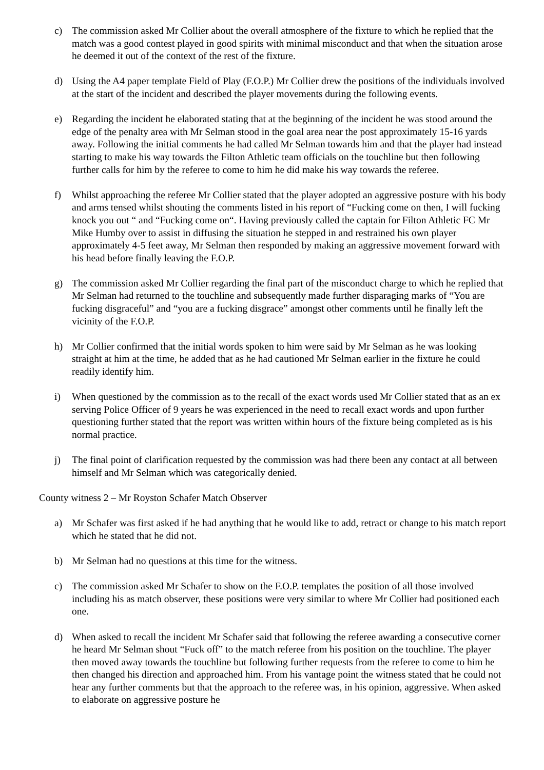c) The commission asked Mr Collier about the overall atmosphere of the fixture to which he replied that the match was a good contest played in good spirits with minimal misconduct and that when the situation arose he deemed it out of the context of the rest of the fixture.
d) Using the A4 paper template Field of Play (F.O.P.) Mr Collier drew the positions of the individuals involved at the start of the incident and described the player movements during the following events.
e) Regarding the incident he elaborated stating that at the beginning of the incident he was stood around the edge of the penalty area with Mr Selman stood in the goal area near the post approximately 15-16 yards away. Following the initial comments he had called Mr Selman towards him and that the player had instead starting to make his way towards the Filton Athletic team officials on the touchline but then following further calls for him by the referee to come to him he did make his way towards the referee.
f) Whilst approaching the referee Mr Collier stated that the player adopted an aggressive posture with his body and arms tensed whilst shouting the comments listed in his report of “Fucking come on then, I will fucking knock you out “ and “Fucking come on“. Having previously called the captain for Filton Athletic FC Mr Mike Humby over to assist in diffusing the situation he stepped in and restrained his own player approximately 4-5 feet away, Mr Selman then responded by making an aggressive movement forward with his head before finally leaving the F.O.P.
g) The commission asked Mr Collier regarding the final part of the misconduct charge to which he replied that Mr Selman had returned to the touchline and subsequently made further disparaging marks of “You are fucking disgraceful” and “you are a fucking disgrace” amongst other comments until he finally left the vicinity of the F.O.P.
h) Mr Collier confirmed that the initial words spoken to him were said by Mr Selman as he was looking straight at him at the time, he added that as he had cautioned Mr Selman earlier in the fixture he could readily identify him.
i) When questioned by the commission as to the recall of the exact words used Mr Collier stated that as an ex serving Police Officer of 9 years he was experienced in the need to recall exact words and upon further questioning further stated that the report was written within hours of the fixture being completed as is his normal practice.
j) The final point of clarification requested by the commission was had there been any contact at all between himself and Mr Selman which was categorically denied.
County witness 2 – Mr Royston Schafer Match Observer
a) Mr Schafer was first asked if he had anything that he would like to add, retract or change to his match report which he stated that he did not.
b) Mr Selman had no questions at this time for the witness.
c) The commission asked Mr Schafer to show on the F.O.P. templates the position of all those involved including his as match observer, these positions were very similar to where Mr Collier had positioned each one.
d) When asked to recall the incident Mr Schafer said that following the referee awarding a consecutive corner he heard Mr Selman shout “Fuck off” to the match referee from his position on the touchline. The player then moved away towards the touchline but following further requests from the referee to come to him he then changed his direction and approached him. From his vantage point the witness stated that he could not hear any further comments but that the approach to the referee was, in his opinion, aggressive. When asked to elaborate on aggressive posture he